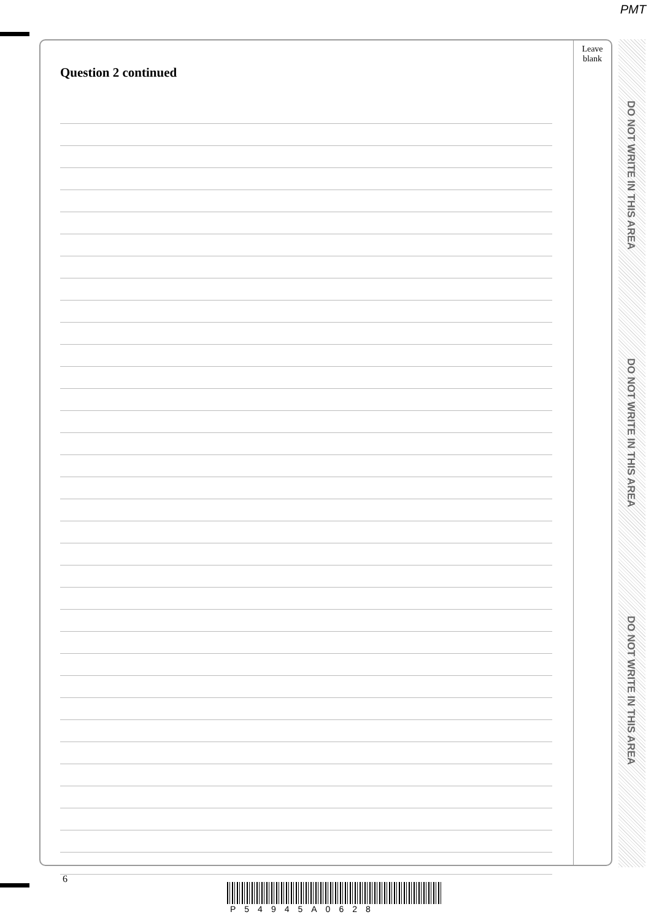PMT
Question 2 continued
Leave
blank
DO NOT WRITE IN THIS AREA
DO NOT WRITE IN THIS AREA
DO NOT WRITE IN THIS AREA
6
P54945A0628